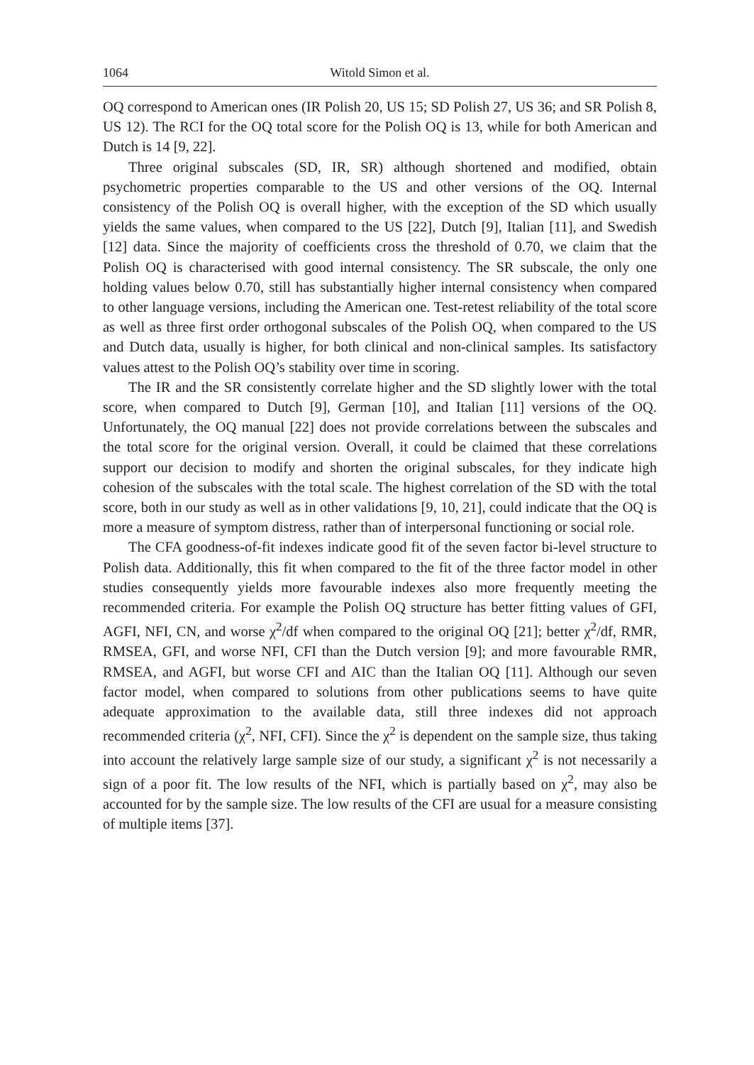1064 Witold Simon et al.
OQ correspond to American ones (IR Polish 20, US 15; SD Polish 27, US 36; and SR Polish 8, US 12). The RCI for the OQ total score for the Polish OQ is 13, while for both American and Dutch is 14 [9, 22].
Three original subscales (SD, IR, SR) although shortened and modified, obtain psychometric properties comparable to the US and other versions of the OQ. Internal consistency of the Polish OQ is overall higher, with the exception of the SD which usually yields the same values, when compared to the US [22], Dutch [9], Italian [11], and Swedish [12] data. Since the majority of coefficients cross the threshold of 0.70, we claim that the Polish OQ is characterised with good internal consistency. The SR subscale, the only one holding values below 0.70, still has substantially higher internal consistency when compared to other language versions, including the American one. Test-retest reliability of the total score as well as three first order orthogonal subscales of the Polish OQ, when compared to the US and Dutch data, usually is higher, for both clinical and non-clinical samples. Its satisfactory values attest to the Polish OQ’s stability over time in scoring.
The IR and the SR consistently correlate higher and the SD slightly lower with the total score, when compared to Dutch [9], German [10], and Italian [11] versions of the OQ. Unfortunately, the OQ manual [22] does not provide correlations between the subscales and the total score for the original version. Overall, it could be claimed that these correlations support our decision to modify and shorten the original subscales, for they indicate high cohesion of the subscales with the total scale. The highest correlation of the SD with the total score, both in our study as well as in other validations [9, 10, 21], could indicate that the OQ is more a measure of symptom distress, rather than of interpersonal functioning or social role.
The CFA goodness-of-fit indexes indicate good fit of the seven factor bi-level structure to Polish data. Additionally, this fit when compared to the fit of the three factor model in other studies consequently yields more favourable indexes also more frequently meeting the recommended criteria. For example the Polish OQ structure has better fitting values of GFI, AGFI, NFI, CN, and worse χ<sup>2</sup>/df when compared to the original OQ [21]; better χ<sup>2</sup>/df, RMR, RMSEA, GFI, and worse NFI, CFI than the Dutch version [9]; and more favourable RMR, RMSEA, and AGFI, but worse CFI and AIC than the Italian OQ [11]. Although our seven factor model, when compared to solutions from other publications seems to have quite adequate approximation to the available data, still three indexes did not approach recommended criteria (χ<sup>2</sup>, NFI, CFI). Since the χ<sup>2</sup> is dependent on the sample size, thus taking into account the relatively large sample size of our study, a significant χ<sup>2</sup> is not necessarily a sign of a poor fit. The low results of the NFI, which is partially based on χ<sup>2</sup>, may also be accounted for by the sample size. The low results of the CFI are usual for a measure consisting of multiple items [37].